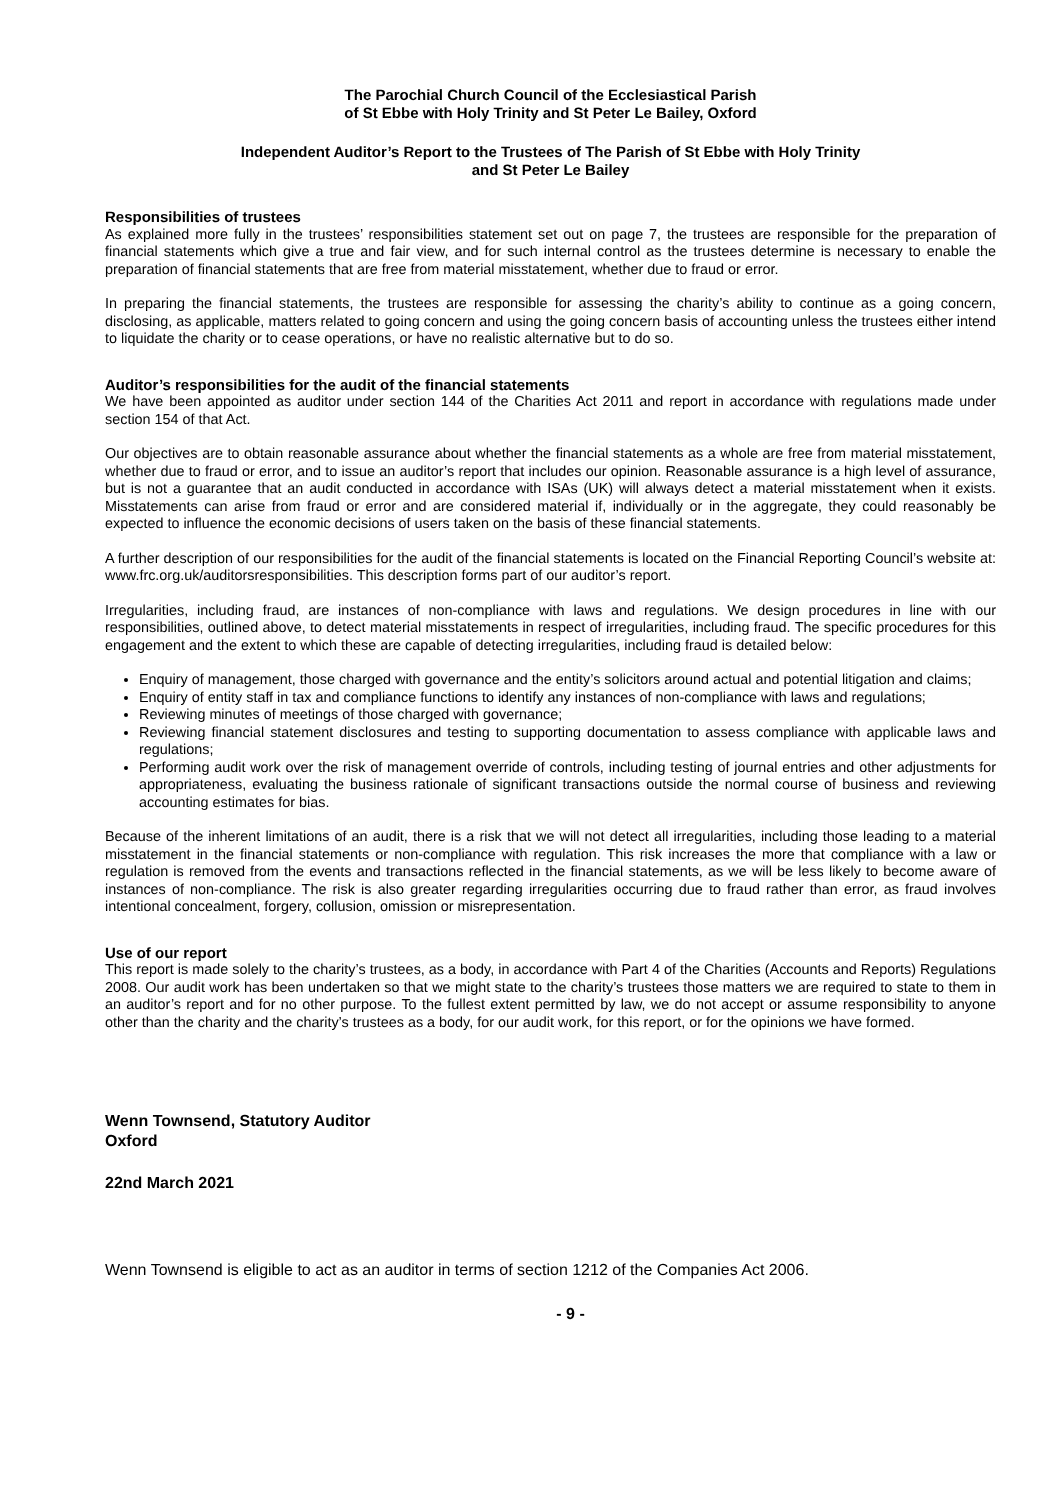The Parochial Church Council of the Ecclesiastical Parish
of St Ebbe with Holy Trinity and St Peter Le Bailey, Oxford
Independent Auditor’s Report to the Trustees of The Parish of St Ebbe with Holy Trinity
and St Peter Le Bailey
Responsibilities of trustees
As explained more fully in the trustees’ responsibilities statement set out on page 7, the trustees are responsible for the preparation of financial statements which give a true and fair view, and for such internal control as the trustees determine is necessary to enable the preparation of financial statements that are free from material misstatement, whether due to fraud or error.
In preparing the financial statements, the trustees are responsible for assessing the charity’s ability to continue as a going concern, disclosing, as applicable, matters related to going concern and using the going concern basis of accounting unless the trustees either intend to liquidate the charity or to cease operations, or have no realistic alternative but to do so.
Auditor’s responsibilities for the audit of the financial statements
We have been appointed as auditor under section 144 of the Charities Act 2011 and report in accordance with regulations made under section 154 of that Act.
Our objectives are to obtain reasonable assurance about whether the financial statements as a whole are free from material misstatement, whether due to fraud or error, and to issue an auditor’s report that includes our opinion. Reasonable assurance is a high level of assurance, but is not a guarantee that an audit conducted in accordance with ISAs (UK) will always detect a material misstatement when it exists. Misstatements can arise from fraud or error and are considered material if, individually or in the aggregate, they could reasonably be expected to influence the economic decisions of users taken on the basis of these financial statements.
A further description of our responsibilities for the audit of the financial statements is located on the Financial Reporting Council’s website at: www.frc.org.uk/auditorsresponsibilities. This description forms part of our auditor’s report.
Irregularities, including fraud, are instances of non-compliance with laws and regulations. We design procedures in line with our responsibilities, outlined above, to detect material misstatements in respect of irregularities, including fraud. The specific procedures for this engagement and the extent to which these are capable of detecting irregularities, including fraud is detailed below:
Enquiry of management, those charged with governance and the entity’s solicitors around actual and potential litigation and claims;
Enquiry of entity staff in tax and compliance functions to identify any instances of non-compliance with laws and regulations;
Reviewing minutes of meetings of those charged with governance;
Reviewing financial statement disclosures and testing to supporting documentation to assess compliance with applicable laws and regulations;
Performing audit work over the risk of management override of controls, including testing of journal entries and other adjustments for appropriateness, evaluating the business rationale of significant transactions outside the normal course of business and reviewing accounting estimates for bias.
Because of the inherent limitations of an audit, there is a risk that we will not detect all irregularities, including those leading to a material misstatement in the financial statements or non-compliance with regulation. This risk increases the more that compliance with a law or regulation is removed from the events and transactions reflected in the financial statements, as we will be less likely to become aware of instances of non-compliance. The risk is also greater regarding irregularities occurring due to fraud rather than error, as fraud involves intentional concealment, forgery, collusion, omission or misrepresentation.
Use of our report
This report is made solely to the charity’s trustees, as a body, in accordance with Part 4 of the Charities (Accounts and Reports) Regulations 2008. Our audit work has been undertaken so that we might state to the charity’s trustees those matters we are required to state to them in an auditor’s report and for no other purpose. To the fullest extent permitted by law, we do not accept or assume responsibility to anyone other than the charity and the charity’s trustees as a body, for our audit work, for this report, or for the opinions we have formed.
Wenn Townsend, Statutory Auditor
Oxford
22nd March 2021
Wenn Townsend is eligible to act as an auditor in terms of section 1212 of the Companies Act 2006.
- 9 -